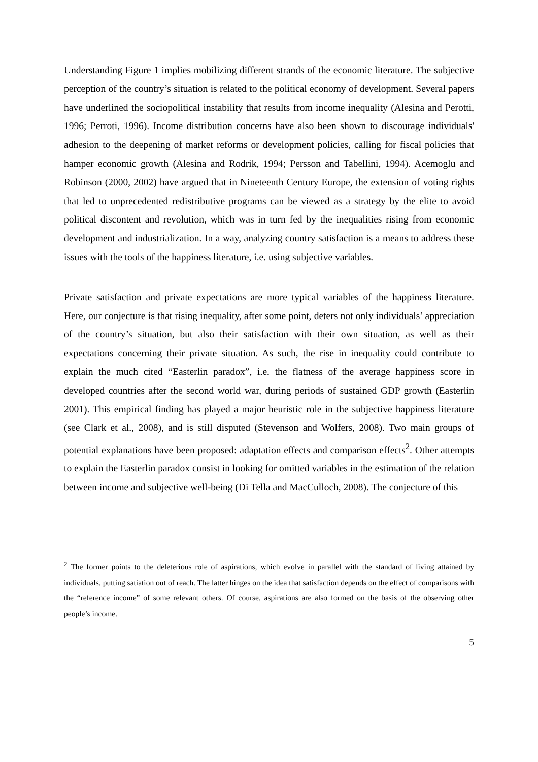Understanding Figure 1 implies mobilizing different strands of the economic literature. The subjective perception of the country’s situation is related to the political economy of development. Several papers have underlined the sociopolitical instability that results from income inequality (Alesina and Perotti, 1996; Perroti, 1996). Income distribution concerns have also been shown to discourage individuals' adhesion to the deepening of market reforms or development policies, calling for fiscal policies that hamper economic growth (Alesina and Rodrik, 1994; Persson and Tabellini, 1994). Acemoglu and Robinson (2000, 2002) have argued that in Nineteenth Century Europe, the extension of voting rights that led to unprecedented redistributive programs can be viewed as a strategy by the elite to avoid political discontent and revolution, which was in turn fed by the inequalities rising from economic development and industrialization. In a way, analyzing country satisfaction is a means to address these issues with the tools of the happiness literature, i.e. using subjective variables.
Private satisfaction and private expectations are more typical variables of the happiness literature. Here, our conjecture is that rising inequality, after some point, deters not only individuals’ appreciation of the country’s situation, but also their satisfaction with their own situation, as well as their expectations concerning their private situation. As such, the rise in inequality could contribute to explain the much cited “Easterlin paradox”, i.e. the flatness of the average happiness score in developed countries after the second world war, during periods of sustained GDP growth (Easterlin 2001). This empirical finding has played a major heuristic role in the subjective happiness literature (see Clark et al., 2008), and is still disputed (Stevenson and Wolfers, 2008). Two main groups of potential explanations have been proposed: adaptation effects and comparison effects<sup>2</sup>. Other attempts to explain the Easterlin paradox consist in looking for omitted variables in the estimation of the relation between income and subjective well-being (Di Tella and MacCulloch, 2008). The conjecture of this
<sup>2</sup> The former points to the deleterious role of aspirations, which evolve in parallel with the standard of living attained by individuals, putting satiation out of reach. The latter hinges on the idea that satisfaction depends on the effect of comparisons with the “reference income” of some relevant others. Of course, aspirations are also formed on the basis of the observing other people’s income.
5